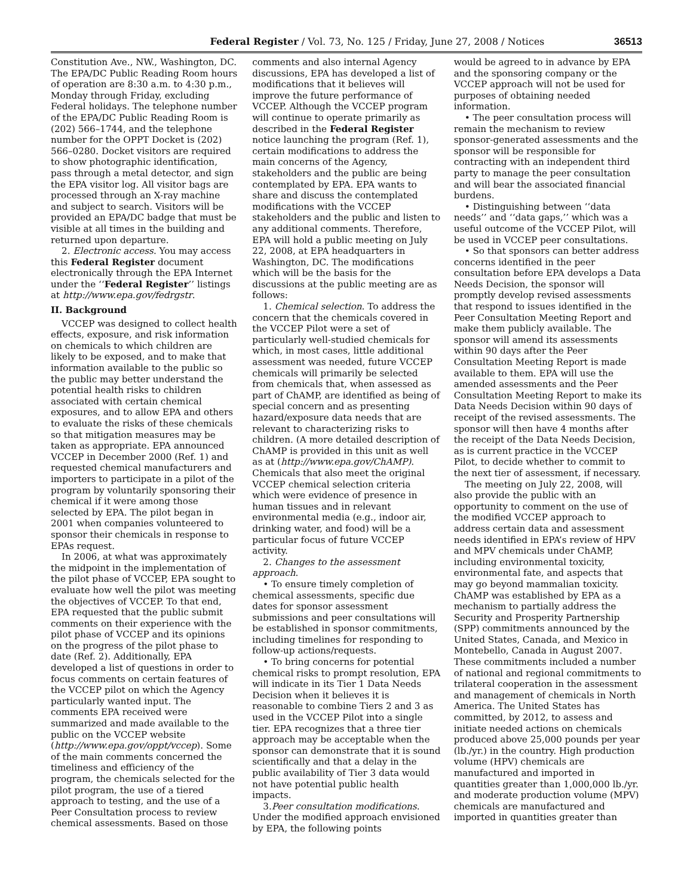Federal Register / Vol. 73, No. 125 / Friday, June 27, 2008 / Notices 36513
Constitution Ave., NW., Washington, DC. The EPA/DC Public Reading Room hours of operation are 8:30 a.m. to 4:30 p.m., Monday through Friday, excluding Federal holidays. The telephone number of the EPA/DC Public Reading Room is (202) 566–1744, and the telephone number for the OPPT Docket is (202) 566–0280. Docket visitors are required to show photographic identification, pass through a metal detector, and sign the EPA visitor log. All visitor bags are processed through an X-ray machine and subject to search. Visitors will be provided an EPA/DC badge that must be visible at all times in the building and returned upon departure.
2. Electronic access. You may access this Federal Register document electronically through the EPA Internet under the ‘‘Federal Register’’ listings at http://www.epa.gov/fedrgstr.
II. Background
VCCEP was designed to collect health effects, exposure, and risk information on chemicals to which children are likely to be exposed, and to make that information available to the public so the public may better understand the potential health risks to children associated with certain chemical exposures, and to allow EPA and others to evaluate the risks of these chemicals so that mitigation measures may be taken as appropriate. EPA announced VCCEP in December 2000 (Ref. 1) and requested chemical manufacturers and importers to participate in a pilot of the program by voluntarily sponsoring their chemical if it were among those selected by EPA. The pilot began in 2001 when companies volunteered to sponsor their chemicals in response to EPAs request.
In 2006, at what was approximately the midpoint in the implementation of the pilot phase of VCCEP, EPA sought to evaluate how well the pilot was meeting the objectives of VCCEP. To that end, EPA requested that the public submit comments on their experience with the pilot phase of VCCEP and its opinions on the progress of the pilot phase to date (Ref. 2). Additionally, EPA developed a list of questions in order to focus comments on certain features of the VCCEP pilot on which the Agency particularly wanted input. The comments EPA received were summarized and made available to the public on the VCCEP website (http://www.epa.gov/oppt/vccep). Some of the main comments concerned the timeliness and efficiency of the program, the chemicals selected for the pilot program, the use of a tiered approach to testing, and the use of a Peer Consultation process to review chemical assessments. Based on those
comments and also internal Agency discussions, EPA has developed a list of modifications that it believes will improve the future performance of VCCEP. Although the VCCEP program will continue to operate primarily as described in the Federal Register notice launching the program (Ref. 1), certain modifications to address the main concerns of the Agency, stakeholders and the public are being contemplated by EPA. EPA wants to share and discuss the contemplated modifications with the VCCEP stakeholders and the public and listen to any additional comments. Therefore, EPA will hold a public meeting on July 22, 2008, at EPA headquarters in Washington, DC. The modifications which will be the basis for the discussions at the public meeting are as follows:
1. Chemical selection. To address the concern that the chemicals covered in the VCCEP Pilot were a set of particularly well-studied chemicals for which, in most cases, little additional assessment was needed, future VCCEP chemicals will primarily be selected from chemicals that, when assessed as part of ChAMP, are identified as being of special concern and as presenting hazard/exposure data needs that are relevant to characterizing risks to children. (A more detailed description of ChAMP is provided in this unit as well as at (http://www.epa.gov/ChAMP). Chemicals that also meet the original VCCEP chemical selection criteria which were evidence of presence in human tissues and in relevant environmental media (e.g., indoor air, drinking water, and food) will be a particular focus of future VCCEP activity.
2. Changes to the assessment approach.
• To ensure timely completion of chemical assessments, specific due dates for sponsor assessment submissions and peer consultations will be established in sponsor commitments, including timelines for responding to follow-up actions/requests.
• To bring concerns for potential chemical risks to prompt resolution, EPA will indicate in its Tier 1 Data Needs Decision when it believes it is reasonable to combine Tiers 2 and 3 as used in the VCCEP Pilot into a single tier. EPA recognizes that a three tier approach may be acceptable when the sponsor can demonstrate that it is sound scientifically and that a delay in the public availability of Tier 3 data would not have potential public health impacts.
3.Peer consultation modifications. Under the modified approach envisioned by EPA, the following points
would be agreed to in advance by EPA and the sponsoring company or the VCCEP approach will not be used for purposes of obtaining needed information.
• The peer consultation process will remain the mechanism to review sponsor-generated assessments and the sponsor will be responsible for contracting with an independent third party to manage the peer consultation and will bear the associated financial burdens.
• Distinguishing between ‘‘data needs’’ and ‘‘data gaps,’’ which was a useful outcome of the VCCEP Pilot, will be used in VCCEP peer consultations.
• So that sponsors can better address concerns identified in the peer consultation before EPA develops a Data Needs Decision, the sponsor will promptly develop revised assessments that respond to issues identified in the Peer Consultation Meeting Report and make them publicly available. The sponsor will amend its assessments within 90 days after the Peer Consultation Meeting Report is made available to them. EPA will use the amended assessments and the Peer Consultation Meeting Report to make its Data Needs Decision within 90 days of receipt of the revised assessments. The sponsor will then have 4 months after the receipt of the Data Needs Decision, as is current practice in the VCCEP Pilot, to decide whether to commit to the next tier of assessment, if necessary.
The meeting on July 22, 2008, will also provide the public with an opportunity to comment on the use of the modified VCCEP approach to address certain data and assessment needs identified in EPA’s review of HPV and MPV chemicals under ChAMP, including environmental toxicity, environmental fate, and aspects that may go beyond mammalian toxicity. ChAMP was established by EPA as a mechanism to partially address the Security and Prosperity Partnership (SPP) commitments announced by the United States, Canada, and Mexico in Montebello, Canada in August 2007. These commitments included a number of national and regional commitments to trilateral cooperation in the assessment and management of chemicals in North America. The United States has committed, by 2012, to assess and initiate needed actions on chemicals produced above 25,000 pounds per year (lb./yr.) in the country. High production volume (HPV) chemicals are manufactured and imported in quantities greater than 1,000,000 lb./yr. and moderate production volume (MPV) chemicals are manufactured and imported in quantities greater than